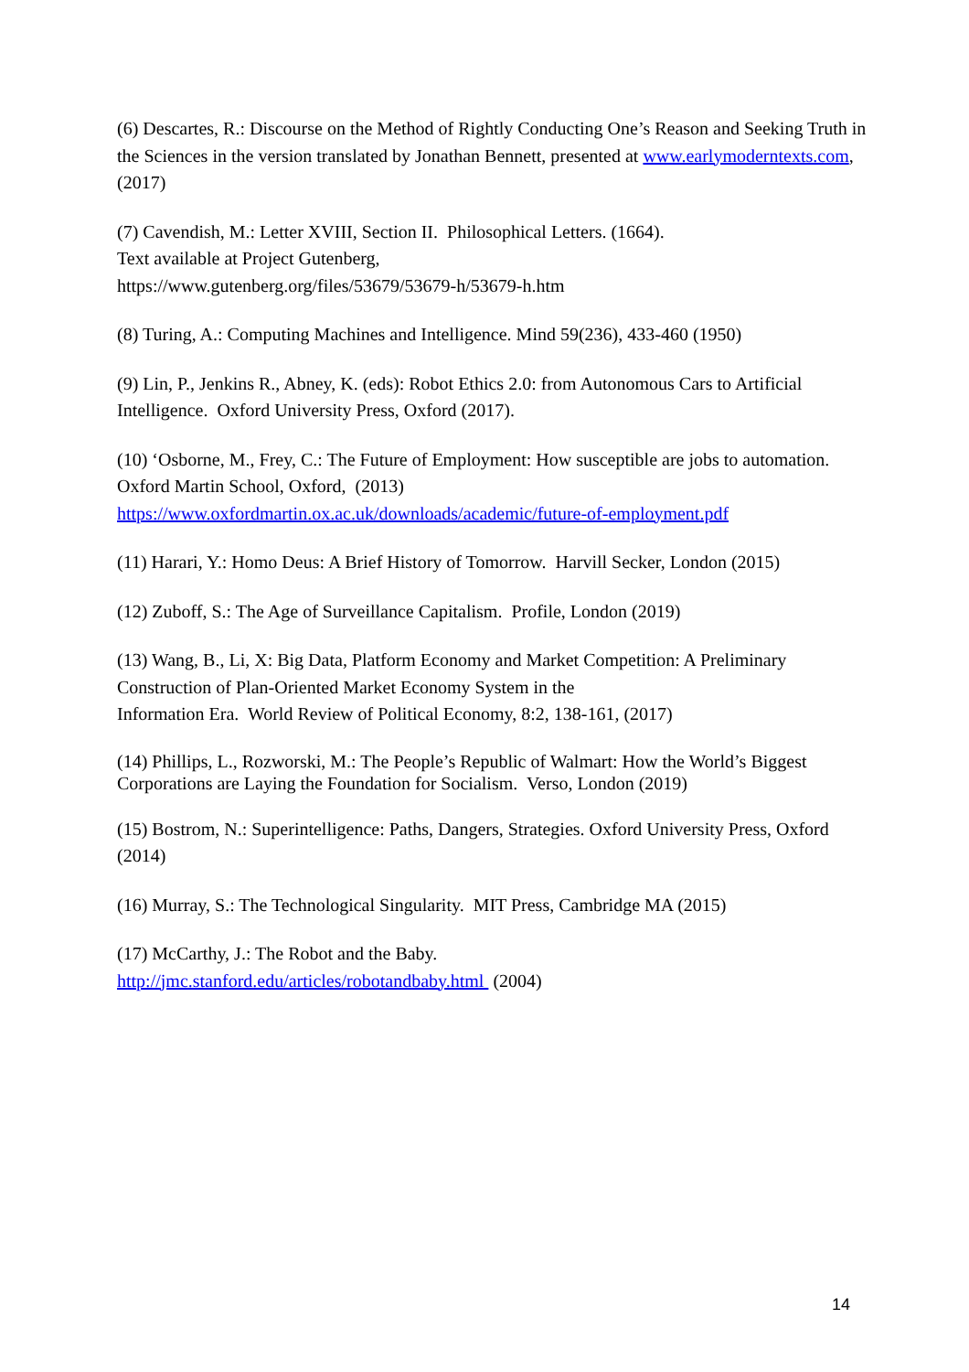(6) Descartes, R.: Discourse on the Method of Rightly Conducting One’s Reason and Seeking Truth in the Sciences in the version translated by Jonathan Bennett, presented at www.earlymoderntexts.com, (2017)
(7) Cavendish, M.: Letter XVIII, Section II. Philosophical Letters. (1664).
Text available at Project Gutenberg,
https://www.gutenberg.org/files/53679/53679-h/53679-h.htm
(8) Turing, A.: Computing Machines and Intelligence. Mind 59(236), 433-460 (1950)
(9) Lin, P., Jenkins R., Abney, K. (eds): Robot Ethics 2.0: from Autonomous Cars to Artificial Intelligence. Oxford University Press, Oxford (2017).
(10) ‘Osborne, M., Frey, C.: The Future of Employment: How susceptible are jobs to automation. Oxford Martin School, Oxford, (2013)
https://www.oxfordmartin.ox.ac.uk/downloads/academic/future-of-employment.pdf
(11) Harari, Y.: Homo Deus: A Brief History of Tomorrow. Harvill Secker, London (2015)
(12) Zuboff, S.: The Age of Surveillance Capitalism. Profile, London (2019)
(13) Wang, B., Li, X: Big Data, Platform Economy and Market Competition: A Preliminary Construction of Plan-Oriented Market Economy System in the
Information Era. World Review of Political Economy, 8:2, 138-161, (2017)
(14) Phillips, L., Rozworski, M.: The People’s Republic of Walmart: How the World’s Biggest Corporations are Laying the Foundation for Socialism. Verso, London (2019)
(15) Bostrom, N.: Superintelligence: Paths, Dangers, Strategies. Oxford University Press, Oxford (2014)
(16) Murray, S.: The Technological Singularity. MIT Press, Cambridge MA (2015)
(17) McCarthy, J.: The Robot and the Baby.
http://jmc.stanford.edu/articles/robotandbaby.html (2004)
14